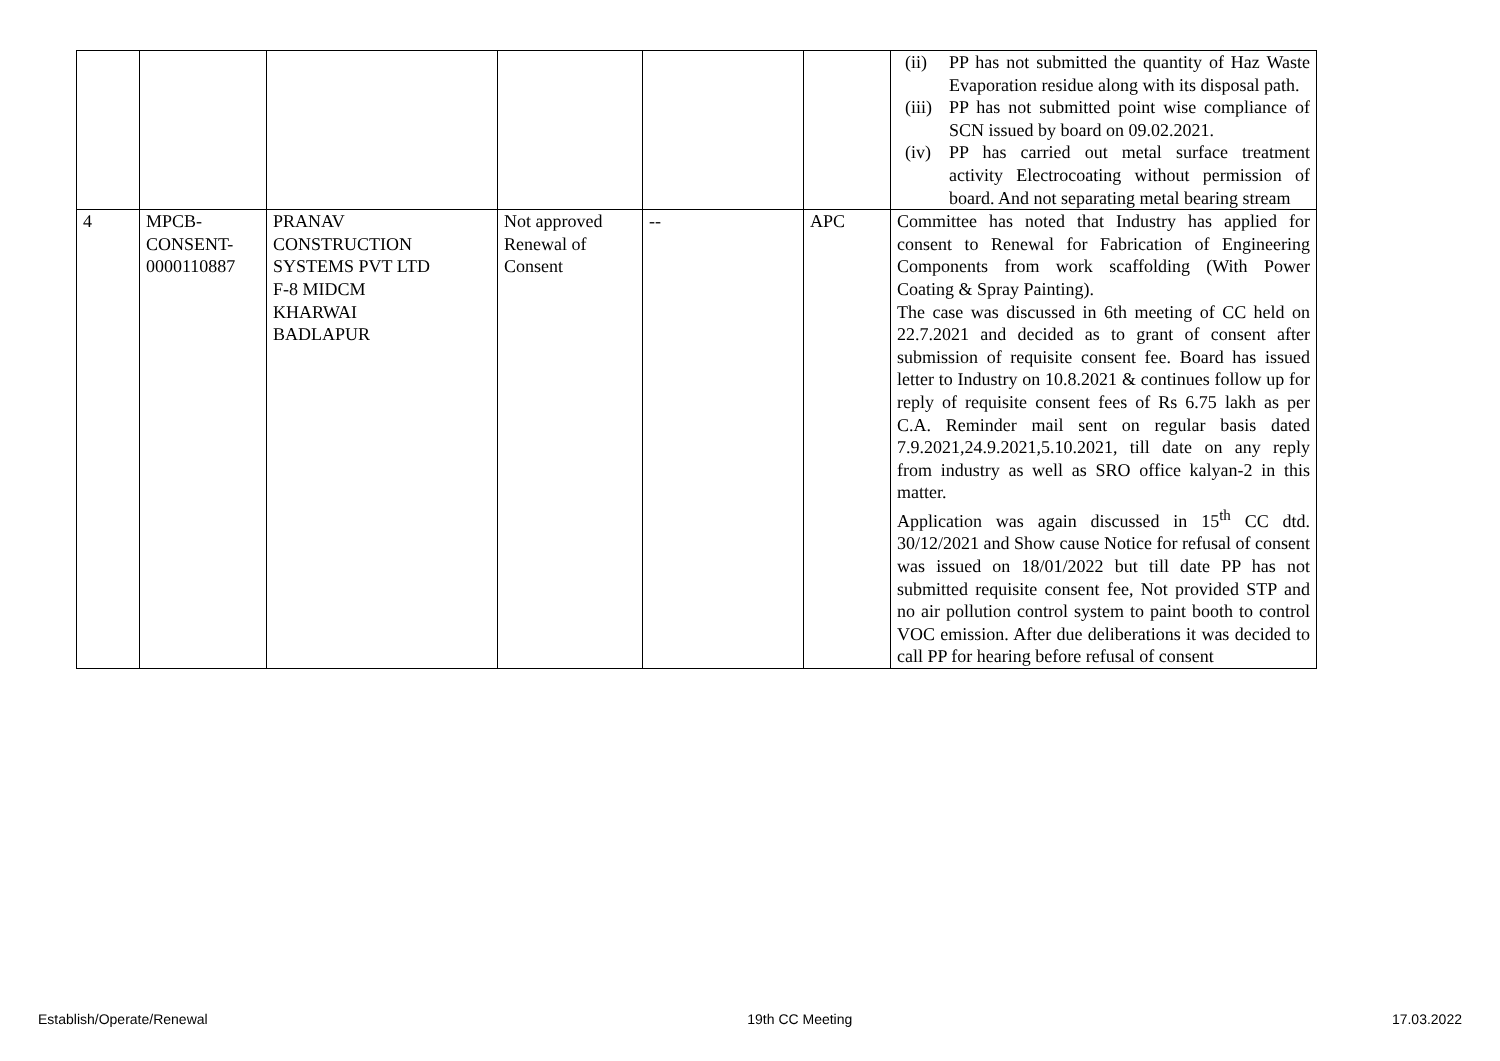| | | | | | | (ii) PP has not submitted the quantity of Haz Waste Evaporation residue along with its disposal path. (iii) PP has not submitted point wise compliance of SCN issued by board on 09.02.2021. (iv) PP has carried out metal surface treatment activity Electrocoating without permission of board. And not separating metal bearing stream |
| 4 | MPCB- CONSENT- 0000110887 | PRANAV CONSTRUCTION SYSTEMS PVT LTD F-8 MIDCM KHARWAI BADLAPUR | Not approved Renewal of Consent | -- | APC | Committee has noted that Industry has applied for consent to Renewal for Fabrication of Engineering Components from work scaffolding (With Power Coating & Spray Painting). The case was discussed in 6th meeting of CC held on 22.7.2021 and decided as to grant of consent after submission of requisite consent fee. Board has issued letter to Industry on 10.8.2021 & continues follow up for reply of requisite consent fees of Rs 6.75 lakh as per C.A. Reminder mail sent on regular basis dated 7.9.2021,24.9.2021,5.10.2021, till date on any reply from industry as well as SRO office kalyan-2 in this matter. Application was again discussed in 15<sup>th</sup> CC dtd. 30/12/2021 and Show cause Notice for refusal of consent was issued on 18/01/2022 but till date PP has not submitted requisite consent fee, Not provided STP and no air pollution control system to paint booth to control VOC emission. After due deliberations it was decided to call PP for hearing before refusal of consent |
Establish/Operate/Renewal 19th CC Meeting 17.03.2022